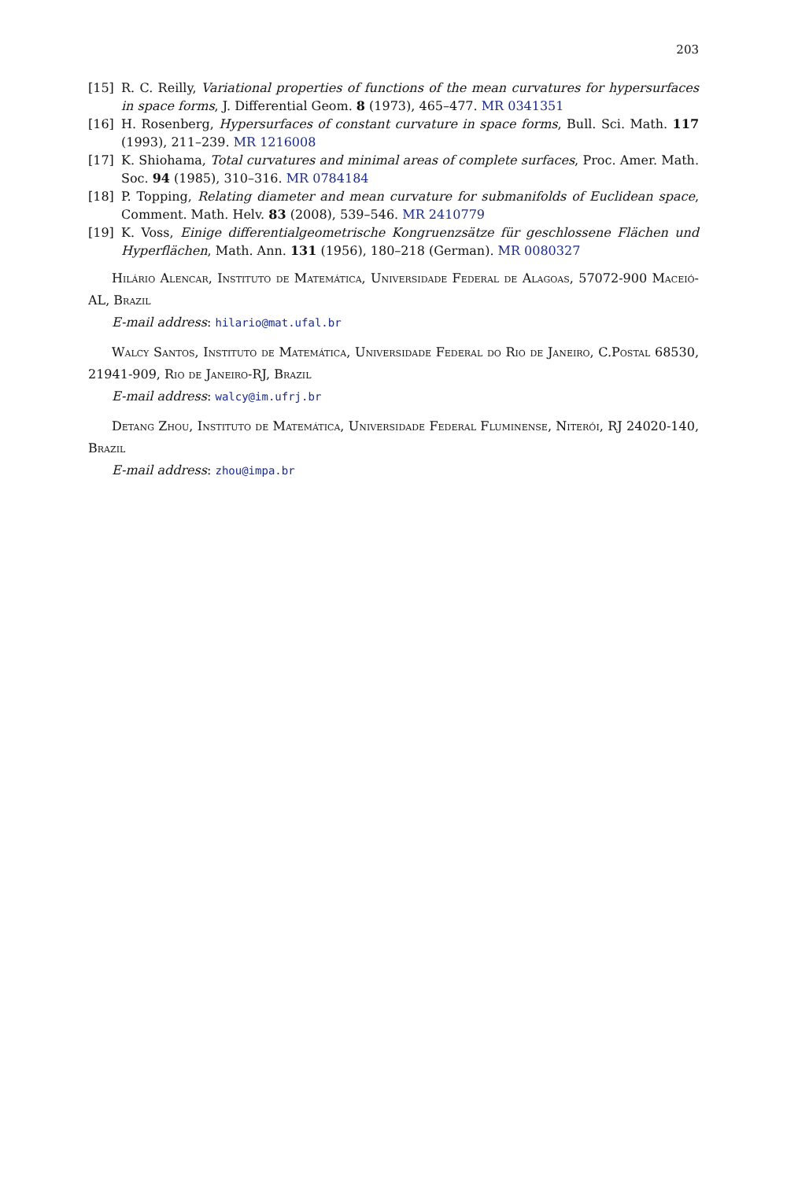203
[15] R. C. Reilly, Variational properties of functions of the mean curvatures for hypersurfaces in space forms, J. Differential Geom. 8 (1973), 465–477. MR 0341351
[16] H. Rosenberg, Hypersurfaces of constant curvature in space forms, Bull. Sci. Math. 117 (1993), 211–239. MR 1216008
[17] K. Shiohama, Total curvatures and minimal areas of complete surfaces, Proc. Amer. Math. Soc. 94 (1985), 310–316. MR 0784184
[18] P. Topping, Relating diameter and mean curvature for submanifolds of Euclidean space, Comment. Math. Helv. 83 (2008), 539–546. MR 2410779
[19] K. Voss, Einige differentialgeometrische Kongruenzsätze für geschlossene Flächen und Hyperflächen, Math. Ann. 131 (1956), 180–218 (German). MR 0080327
Hilário Alencar, Instituto de Matemática, Universidade Federal de Alagoas, 57072-900 Maceió-AL, Brazil
E-mail address: hilario@mat.ufal.br
Walcy Santos, Instituto de Matemática, Universidade Federal do Rio de Janeiro, C.Postal 68530, 21941-909, Rio de Janeiro-RJ, Brazil
E-mail address: walcy@im.ufrj.br
Detang Zhou, Instituto de Matemática, Universidade Federal Fluminense, Niterói, RJ 24020-140, Brazil
E-mail address: zhou@impa.br